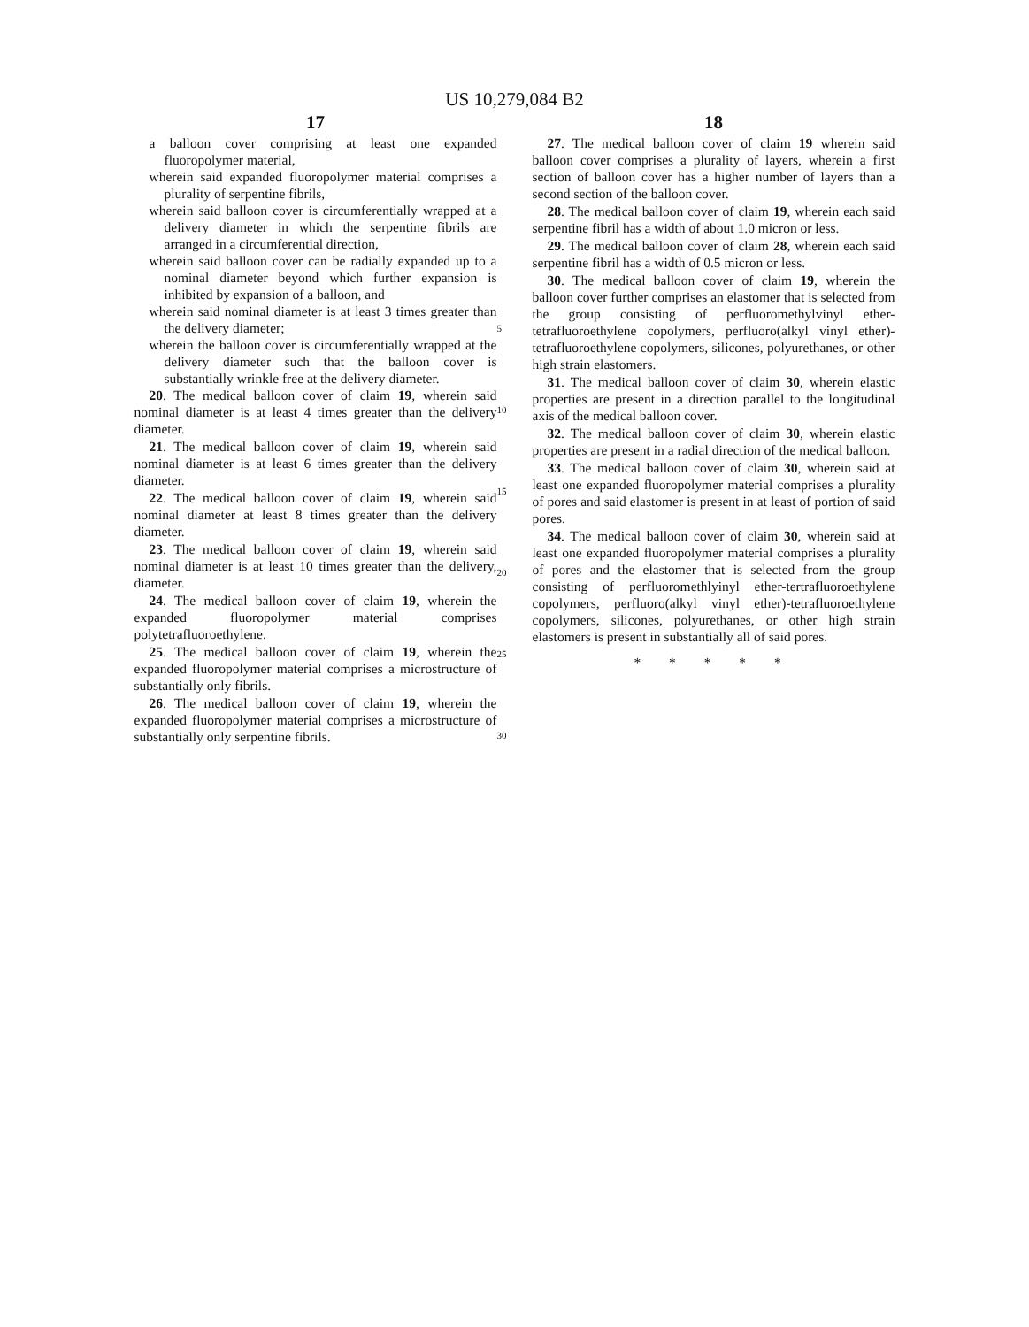US 10,279,084 B2
17
a balloon cover comprising at least one expanded fluoropolymer material,
wherein said expanded fluoropolymer material comprises a plurality of serpentine fibrils,
wherein said balloon cover is circumferentially wrapped at a delivery diameter in which the serpentine fibrils are arranged in a circumferential direction,
wherein said balloon cover can be radially expanded up to a nominal diameter beyond which further expansion is inhibited by expansion of a balloon, and
wherein said nominal diameter is at least 3 times greater than the delivery diameter;
wherein the balloon cover is circumferentially wrapped at the delivery diameter such that the balloon cover is substantially wrinkle free at the delivery diameter.
20. The medical balloon cover of claim 19, wherein said nominal diameter is at least 4 times greater than the delivery diameter.
21. The medical balloon cover of claim 19, wherein said nominal diameter is at least 6 times greater than the delivery diameter.
22. The medical balloon cover of claim 19, wherein said nominal diameter at least 8 times greater than the delivery diameter.
23. The medical balloon cover of claim 19, wherein said nominal diameter is at least 10 times greater than the delivery, diameter.
24. The medical balloon cover of claim 19, wherein the expanded fluoropolymer material comprises polytetrafluoroethylene.
25. The medical balloon cover of claim 19, wherein the expanded fluoropolymer material comprises a microstructure of substantially only fibrils.
26. The medical balloon cover of claim 19, wherein the expanded fluoropolymer material comprises a microstructure of substantially only serpentine fibrils.
5
10
15
20
25
30
18
27. The medical balloon cover of claim 19 wherein said balloon cover comprises a plurality of layers, wherein a first section of balloon cover has a higher number of layers than a second section of the balloon cover.
28. The medical balloon cover of claim 19, wherein each said serpentine fibril has a width of about 1.0 micron or less.
29. The medical balloon cover of claim 28, wherein each said serpentine fibril has a width of 0.5 micron or less.
30. The medical balloon cover of claim 19, wherein the balloon cover further comprises an elastomer that is selected from the group consisting of perfluoromethylvinyl ether-tetrafluoroethylene copolymers, perfluoro(alkyl vinyl ether)-tetrafluoroethylene copolymers, silicones, polyurethanes, or other high strain elastomers.
31. The medical balloon cover of claim 30, wherein elastic properties are present in a direction parallel to the longitudinal axis of the medical balloon cover.
32. The medical balloon cover of claim 30, wherein elastic properties are present in a radial direction of the medical balloon.
33. The medical balloon cover of claim 30, wherein said at least one expanded fluoropolymer material comprises a plurality of pores and said elastomer is present in at least of portion of said pores.
34. The medical balloon cover of claim 30, wherein said at least one expanded fluoropolymer material comprises a plurality of pores and the elastomer that is selected from the group consisting of perfluoromethlyinyl ether-tertrafluoroethylene copolymers, perfluoro(alkyl vinyl ether)-tetrafluoroethylene copolymers, silicones, polyurethanes, or other high strain elastomers is present in substantially all of said pores.
* * * * *